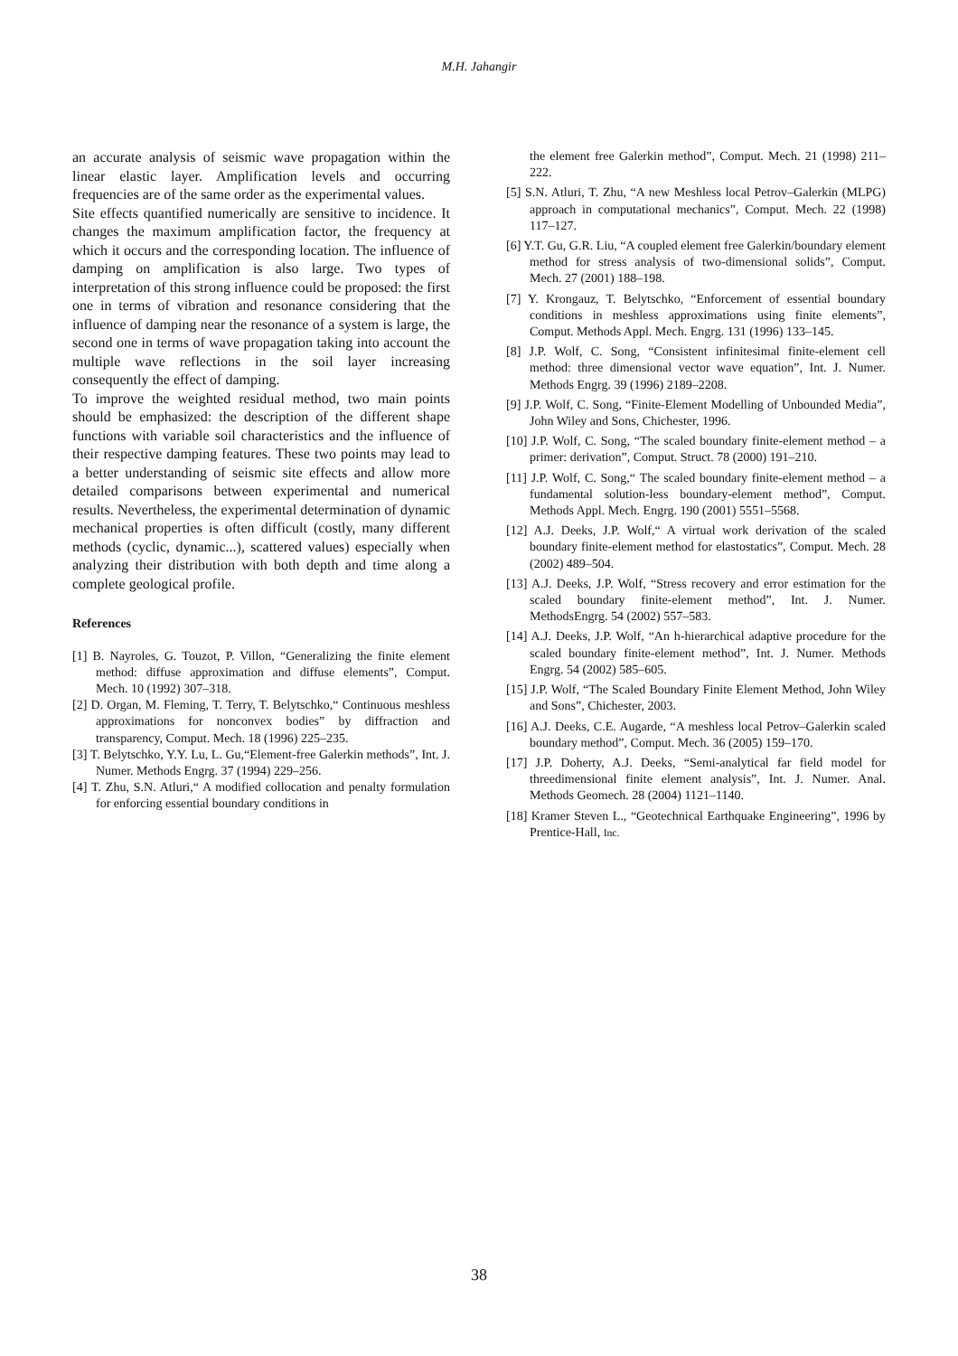M.H. Jahangir
an accurate analysis of seismic wave propagation within the linear elastic layer. Amplification levels and occurring frequencies are of the same order as the experimental values.
Site effects quantified numerically are sensitive to incidence. It changes the maximum amplification factor, the frequency at which it occurs and the corresponding location. The influence of damping on amplification is also large. Two types of interpretation of this strong influence could be proposed: the first one in terms of vibration and resonance considering that the influence of damping near the resonance of a system is large, the second one in terms of wave propagation taking into account the multiple wave reflections in the soil layer increasing consequently the effect of damping.
To improve the weighted residual method, two main points should be emphasized: the description of the different shape functions with variable soil characteristics and the influence of their respective damping features. These two points may lead to a better understanding of seismic site effects and allow more detailed comparisons between experimental and numerical results. Nevertheless, the experimental determination of dynamic mechanical properties is often difficult (costly, many different methods (cyclic, dynamic...), scattered values) especially when analyzing their distribution with both depth and time along a complete geological profile.
References
[1] B. Nayroles, G. Touzot, P. Villon, “Generalizing the finite element method: diffuse approximation and diffuse elements”, Comput. Mech. 10 (1992) 307–318.
[2] D. Organ, M. Fleming, T. Terry, T. Belytschko,“ Continuous meshless approximations for nonconvex bodies” by diffraction and transparency, Comput. Mech. 18 (1996) 225–235.
[3] T. Belytschko, Y.Y. Lu, L. Gu,“Element-free Galerkin methods”, Int. J. Numer. Methods Engrg. 37 (1994) 229–256.
[4] T. Zhu, S.N. Atluri,“ A modified collocation and penalty formulation for enforcing essential boundary conditions in
the element free Galerkin method”, Comput. Mech. 21 (1998) 211–222.
[5] S.N. Atluri, T. Zhu, “A new Meshless local Petrov–Galerkin (MLPG) approach in computational mechanics”, Comput. Mech. 22 (1998) 117–127.
[6] Y.T. Gu, G.R. Liu, “A coupled element free Galerkin/boundary element method for stress analysis of two-dimensional solids”, Comput. Mech. 27 (2001) 188–198.
[7] Y. Krongauz, T. Belytschko, “Enforcement of essential boundary conditions in meshless approximations using finite elements”, Comput. Methods Appl. Mech. Engrg. 131 (1996) 133–145.
[8] J.P. Wolf, C. Song, “Consistent infinitesimal finite-element cell method: three dimensional vector wave equation”, Int. J. Numer. Methods Engrg. 39 (1996) 2189–2208.
[9] J.P. Wolf, C. Song, “Finite-Element Modelling of Unbounded Media”, John Wiley and Sons, Chichester, 1996.
[10] J.P. Wolf, C. Song, “The scaled boundary finite-element method – a primer: derivation”, Comput. Struct. 78 (2000) 191–210.
[11] J.P. Wolf, C. Song,“ The scaled boundary finite-element method – a fundamental solution-less boundary-element method”, Comput. Methods Appl. Mech. Engrg. 190 (2001) 5551–5568.
[12] A.J. Deeks, J.P. Wolf,“ A virtual work derivation of the scaled boundary finite-element method for elastostatics”, Comput. Mech. 28 (2002) 489–504.
[13] A.J. Deeks, J.P. Wolf, “Stress recovery and error estimation for the scaled boundary finite-element method”, Int. J. Numer. MethodsEngrg. 54 (2002) 557–583.
[14] A.J. Deeks, J.P. Wolf, “An h-hierarchical adaptive procedure for the scaled boundary finite-element method”, Int. J. Numer. Methods Engrg. 54 (2002) 585–605.
[15] J.P. Wolf, “The Scaled Boundary Finite Element Method, John Wiley and Sons”, Chichester, 2003.
[16] A.J. Deeks, C.E. Augarde, “A meshless local Petrov–Galerkin scaled boundary method”, Comput. Mech. 36 (2005) 159–170.
[17] J.P. Doherty, A.J. Deeks, “Semi-analytical far field model for threedimensional finite element analysis”, Int. J. Numer. Anal. Methods Geomech. 28 (2004) 1121–1140.
[18] Kramer Steven L., “Geotechnical Earthquake Engineering”, 1996 by Prentice-Hall, Inc.
38